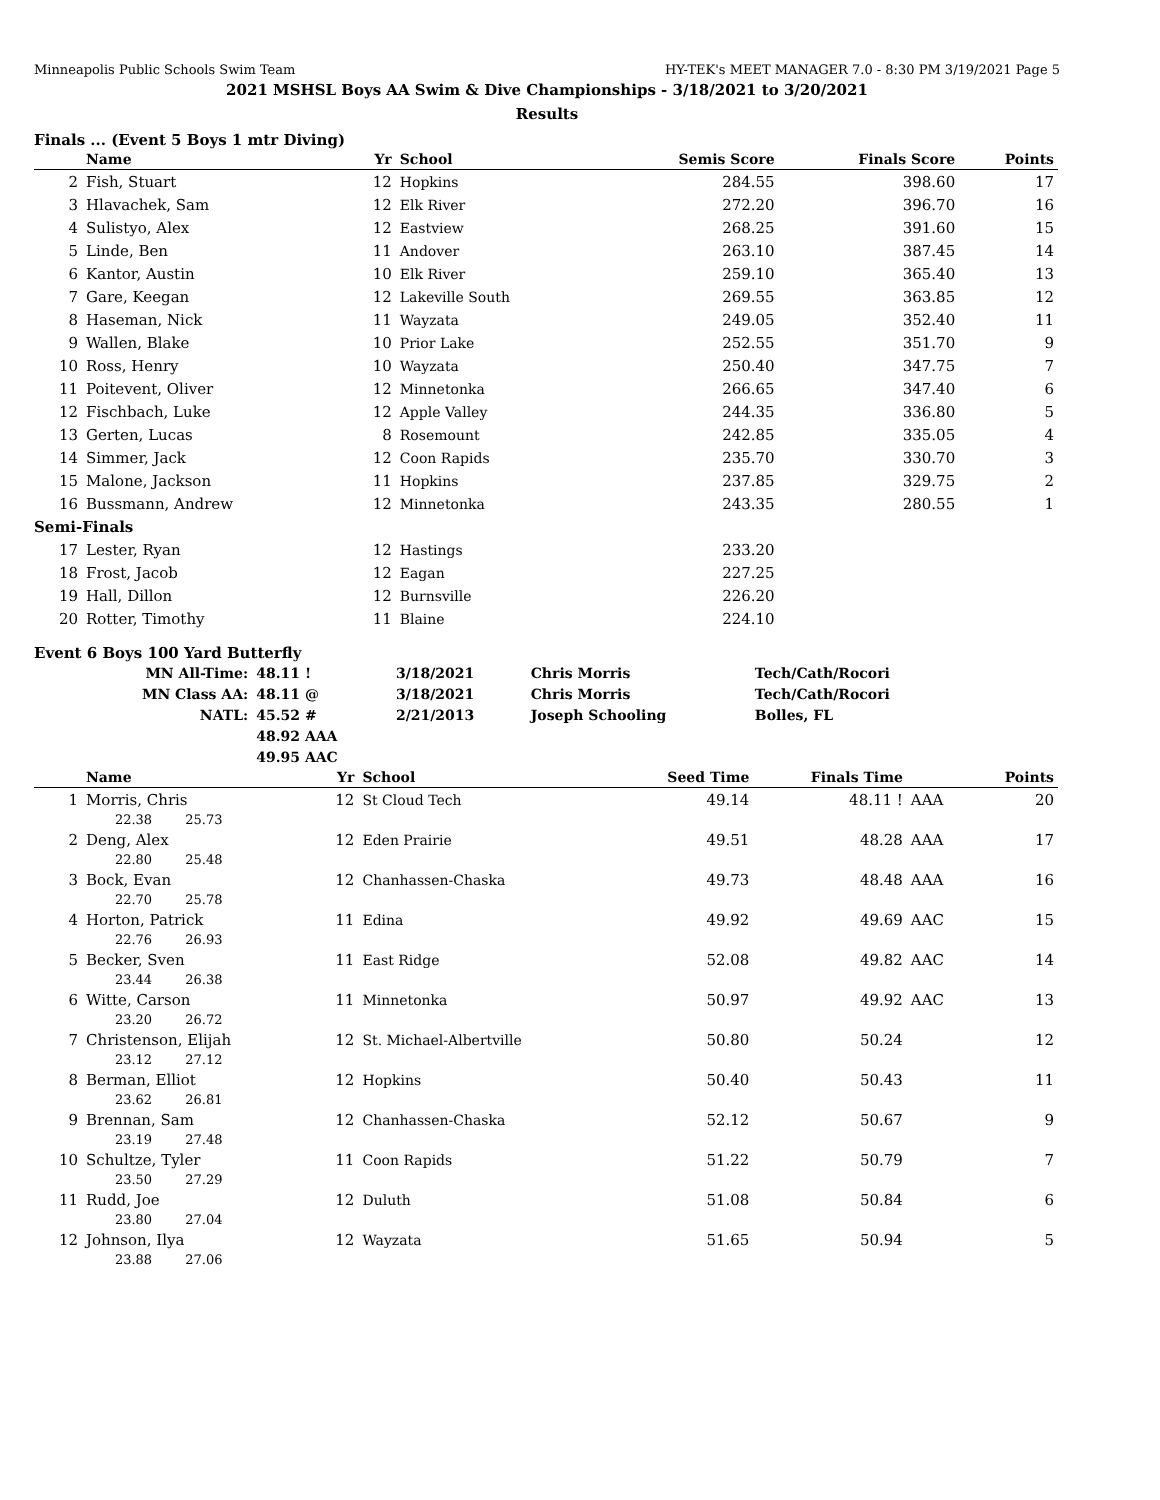Minneapolis Public Schools Swim Team HY-TEK's MEET MANAGER 7.0 - 8:30 PM 3/19/2021 Page 5
2021 MSHSL Boys AA Swim & Dive Championships - 3/18/2021 to 3/20/2021
Results
Finals ... (Event 5 Boys 1 mtr Diving)
| | Name | Yr | School | Semis Score | Finals Score | Points |
| --- | --- | --- | --- | --- | --- | --- |
| 2 | Fish, Stuart | 12 | Hopkins | 284.55 | 398.60 | 17 |
| 3 | Hlavachek, Sam | 12 | Elk River | 272.20 | 396.70 | 16 |
| 4 | Sulistyo, Alex | 12 | Eastview | 268.25 | 391.60 | 15 |
| 5 | Linde, Ben | 11 | Andover | 263.10 | 387.45 | 14 |
| 6 | Kantor, Austin | 10 | Elk River | 259.10 | 365.40 | 13 |
| 7 | Gare, Keegan | 12 | Lakeville South | 269.55 | 363.85 | 12 |
| 8 | Haseman, Nick | 11 | Wayzata | 249.05 | 352.40 | 11 |
| 9 | Wallen, Blake | 10 | Prior Lake | 252.55 | 351.70 | 9 |
| 10 | Ross, Henry | 10 | Wayzata | 250.40 | 347.75 | 7 |
| 11 | Poitevent, Oliver | 12 | Minnetonka | 266.65 | 347.40 | 6 |
| 12 | Fischbach, Luke | 12 | Apple Valley | 244.35 | 336.80 | 5 |
| 13 | Gerten, Lucas | 8 | Rosemount | 242.85 | 335.05 | 4 |
| 14 | Simmer, Jack | 12 | Coon Rapids | 235.70 | 330.70 | 3 |
| 15 | Malone, Jackson | 11 | Hopkins | 237.85 | 329.75 | 2 |
| 16 | Bussmann, Andrew | 12 | Minnetonka | 243.35 | 280.55 | 1 |
| Semi-Finals | | | | | | |
| 17 | Lester, Ryan | 12 | Hastings | 233.20 | | |
| 18 | Frost, Jacob | 12 | Eagan | 227.25 | | |
| 19 | Hall, Dillon | 12 | Burnsville | 226.20 | | |
| 20 | Rotter, Timothy | 11 | Blaine | 224.10 | | |
Event 6 Boys 100 Yard Butterfly
| MN All-Time: | 48.11 ! | 3/18/2021 | Chris Morris | Tech/Cath/Rocori |
| MN Class AA: | 48.11 @ | 3/18/2021 | Chris Morris | Tech/Cath/Rocori |
| NATL: | 45.52 # | 2/21/2013 | Joseph Schooling | Bolles, FL |
| | 48.92 AAA | | | |
| | 49.95 AAC | | | |
| | Name | Yr | School | Seed Time | Finals Time | | Points |
| --- | --- | --- | --- | --- | --- | --- | --- |
| 1 | Morris, Chris | 12 | St Cloud Tech | 49.14 | 48.11 ! | AAA | 20 |
| | 22.38 25.73 | | | | | | |
| 2 | Deng, Alex | 12 | Eden Prairie | 49.51 | 48.28 | AAA | 17 |
| | 22.80 25.48 | | | | | | |
| 3 | Bock, Evan | 12 | Chanhassen-Chaska | 49.73 | 48.48 | AAA | 16 |
| | 22.70 25.78 | | | | | | |
| 4 | Horton, Patrick | 11 | Edina | 49.92 | 49.69 | AAC | 15 |
| | 22.76 26.93 | | | | | | |
| 5 | Becker, Sven | 11 | East Ridge | 52.08 | 49.82 | AAC | 14 |
| | 23.44 26.38 | | | | | | |
| 6 | Witte, Carson | 11 | Minnetonka | 50.97 | 49.92 | AAC | 13 |
| | 23.20 26.72 | | | | | | |
| 7 | Christenson, Elijah | 12 | St. Michael-Albertville | 50.80 | 50.24 | | 12 |
| | 23.12 27.12 | | | | | | |
| 8 | Berman, Elliot | 12 | Hopkins | 50.40 | 50.43 | | 11 |
| | 23.62 26.81 | | | | | | |
| 9 | Brennan, Sam | 12 | Chanhassen-Chaska | 52.12 | 50.67 | | 9 |
| | 23.19 27.48 | | | | | | |
| 10 | Schultze, Tyler | 11 | Coon Rapids | 51.22 | 50.79 | | 7 |
| | 23.50 27.29 | | | | | | |
| 11 | Rudd, Joe | 12 | Duluth | 51.08 | 50.84 | | 6 |
| | 23.80 27.04 | | | | | | |
| 12 | Johnson, Ilya | 12 | Wayzata | 51.65 | 50.94 | | 5 |
| | 23.88 27.06 | | | | | | |